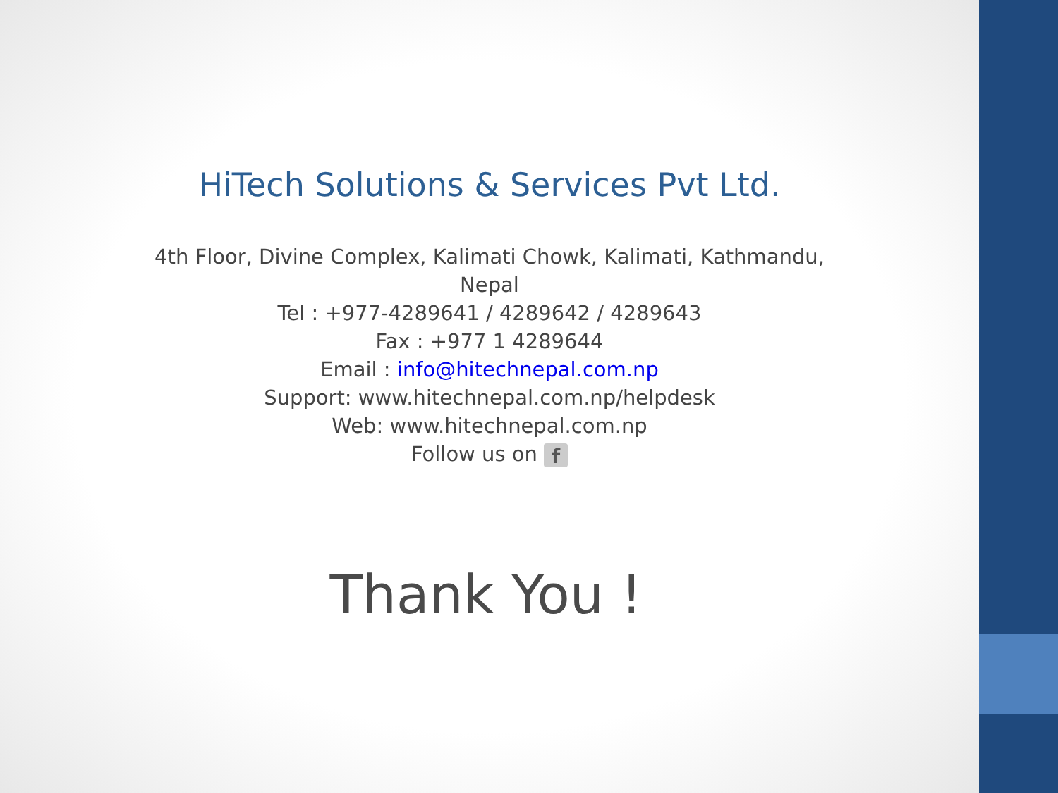HiTech Solutions & Services Pvt Ltd.
4th Floor, Divine Complex, Kalimati Chowk, Kalimati, Kathmandu, Nepal
Tel : +977-4289641 / 4289642 / 4289643
Fax : +977 1 4289644
Email : info@hitechnepal.com.np
Support: www.hitechnepal.com.np/helpdesk
Web: www.hitechnepal.com.np
Follow us on f
Thank You !